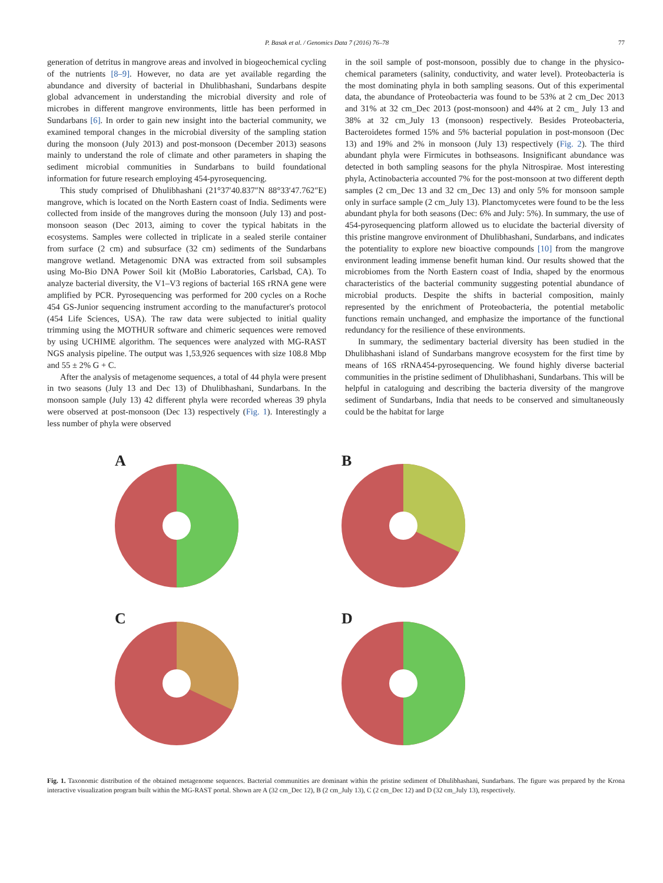P. Basak et al. / Genomics Data 7 (2016) 76–78 77
generation of detritus in mangrove areas and involved in biogeochemical cycling of the nutrients [8–9]. However, no data are yet available regarding the abundance and diversity of bacterial in Dhulibhashani, Sundarbans despite global advancement in understanding the microbial diversity and role of microbes in different mangrove environments, little has been performed in Sundarbans [6]. In order to gain new insight into the bacterial community, we examined temporal changes in the microbial diversity of the sampling station during the monsoon (July 2013) and post-monsoon (December 2013) seasons mainly to understand the role of climate and other parameters in shaping the sediment microbial communities in Sundarbans to build foundational information for future research employing 454-pyrosequencing.
This study comprised of Dhulibhashani (21°37′40.837″N 88°33′47.762″E) mangrove, which is located on the North Eastern coast of India. Sediments were collected from inside of the mangroves during the monsoon (July 13) and post-monsoon season (Dec 2013, aiming to cover the typical habitats in the ecosystems. Samples were collected in triplicate in a sealed sterile container from surface (2 cm) and subsurface (32 cm) sediments of the Sundarbans mangrove wetland. Metagenomic DNA was extracted from soil subsamples using Mo-Bio DNA Power Soil kit (MoBio Laboratories, Carlsbad, CA). To analyze bacterial diversity, the V1–V3 regions of bacterial 16S rRNA gene were amplified by PCR. Pyrosequencing was performed for 200 cycles on a Roche 454 GS-Junior sequencing instrument according to the manufacturer's protocol (454 Life Sciences, USA). The raw data were subjected to initial quality trimming using the MOTHUR software and chimeric sequences were removed by using UCHIME algorithm. The sequences were analyzed with MG-RAST NGS analysis pipeline. The output was 1,53,926 sequences with size 108.8 Mbp and 55 ± 2% G + C.
After the analysis of metagenome sequences, a total of 44 phyla were present in two seasons (July 13 and Dec 13) of Dhulibhashani, Sundarbans. In the monsoon sample (July 13) 42 different phyla were recorded whereas 39 phyla were observed at post-monsoon (Dec 13) respectively (Fig. 1). Interestingly a less number of phyla were observed
in the soil sample of post-monsoon, possibly due to change in the physico-chemical parameters (salinity, conductivity, and water level). Proteobacteria is the most dominating phyla in both sampling seasons. Out of this experimental data, the abundance of Proteobacteria was found to be 53% at 2 cm_Dec 2013 and 31% at 32 cm_Dec 2013 (post-monsoon) and 44% at 2 cm_ July 13 and 38% at 32 cm_July 13 (monsoon) respectively. Besides Proteobacteria, Bacteroidetes formed 15% and 5% bacterial population in post-monsoon (Dec 13) and 19% and 2% in monsoon (July 13) respectively (Fig. 2). The third abundant phyla were Firmicutes in bothseasons. Insignificant abundance was detected in both sampling seasons for the phyla Nitrospirae. Most interesting phyla, Actinobacteria accounted 7% for the post-monsoon at two different depth samples (2 cm_Dec 13 and 32 cm_Dec 13) and only 5% for monsoon sample only in surface sample (2 cm_July 13). Planctomycetes were found to be the less abundant phyla for both seasons (Dec: 6% and July: 5%). In summary, the use of 454-pyrosequencing platform allowed us to elucidate the bacterial diversity of this pristine mangrove environment of Dhulibhashani, Sundarbans, and indicates the potentiality to explore new bioactive compounds [10] from the mangrove environment leading immense benefit human kind. Our results showed that the microbiomes from the North Eastern coast of India, shaped by the enormous characteristics of the bacterial community suggesting potential abundance of microbial products. Despite the shifts in bacterial composition, mainly represented by the enrichment of Proteobacteria, the potential metabolic functions remain unchanged, and emphasize the importance of the functional redundancy for the resilience of these environments.
In summary, the sedimentary bacterial diversity has been studied in the Dhulibhashani island of Sundarbans mangrove ecosystem for the first time by means of 16S rRNA454-pyrosequencing. We found highly diverse bacterial communities in the pristine sediment of Dhulibhashani, Sundarbans. This will be helpful in cataloguing and describing the bacteria diversity of the mangrove sediment of Sundarbans, India that needs to be conserved and simultaneously could be the habitat for large
A
B
C
D
Fig. 1. Taxonomic distribution of the obtained metagenome sequences. Bacterial communities are dominant within the pristine sediment of Dhulibhashani, Sundarbans. The figure was prepared by the Krona interactive visualization program built within the MG-RAST portal. Shown are A (32 cm_Dec 12), B (2 cm_July 13), C (2 cm_Dec 12) and D (32 cm_July 13), respectively.